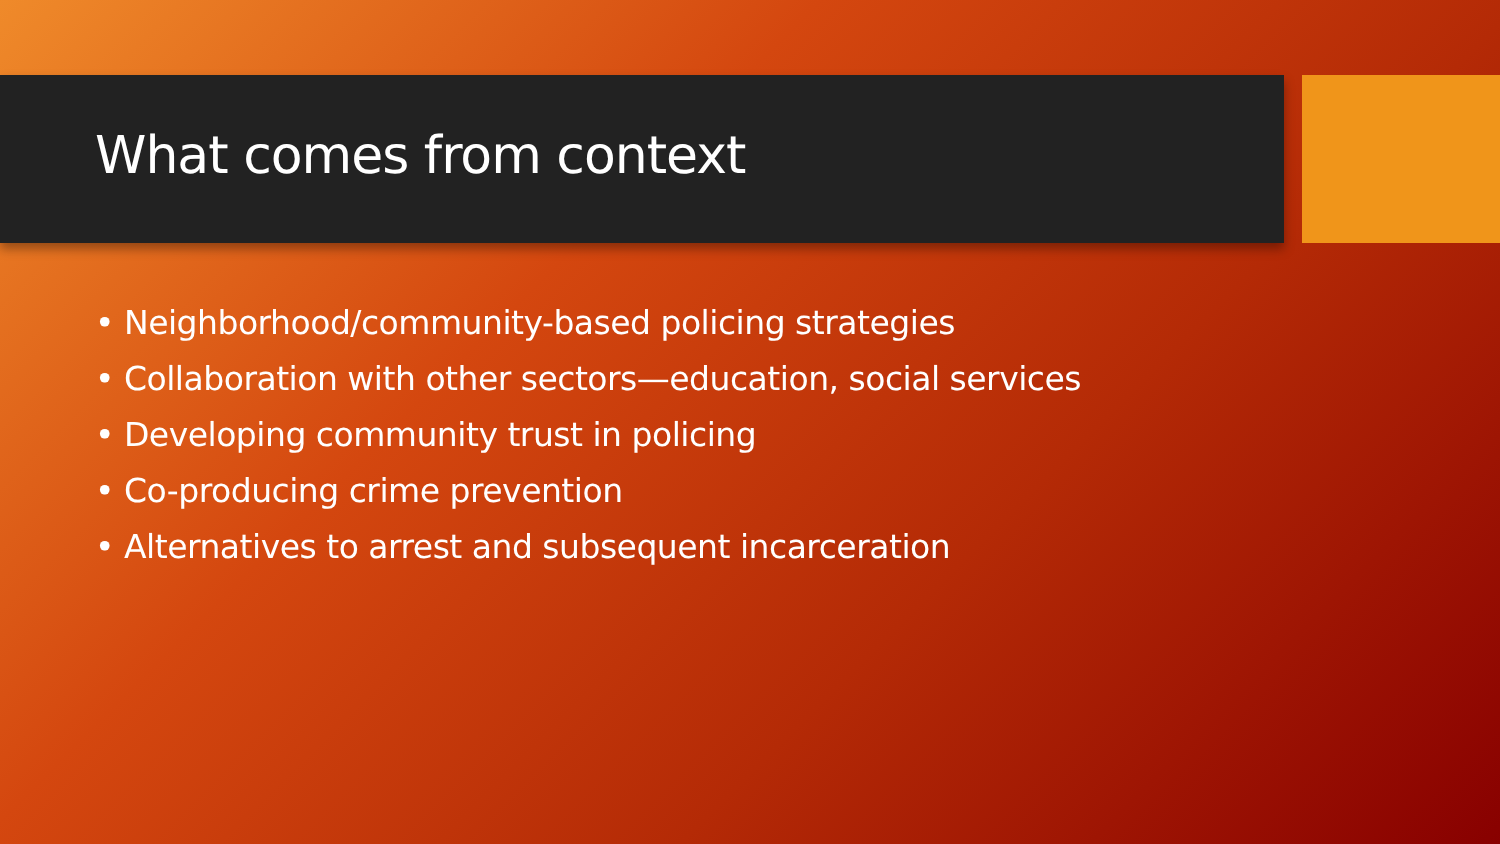What comes from context
• Neighborhood/community-based policing strategies
• Collaboration with other sectors—education, social services
• Developing community trust in policing
• Co-producing crime prevention
• Alternatives to arrest and subsequent incarceration